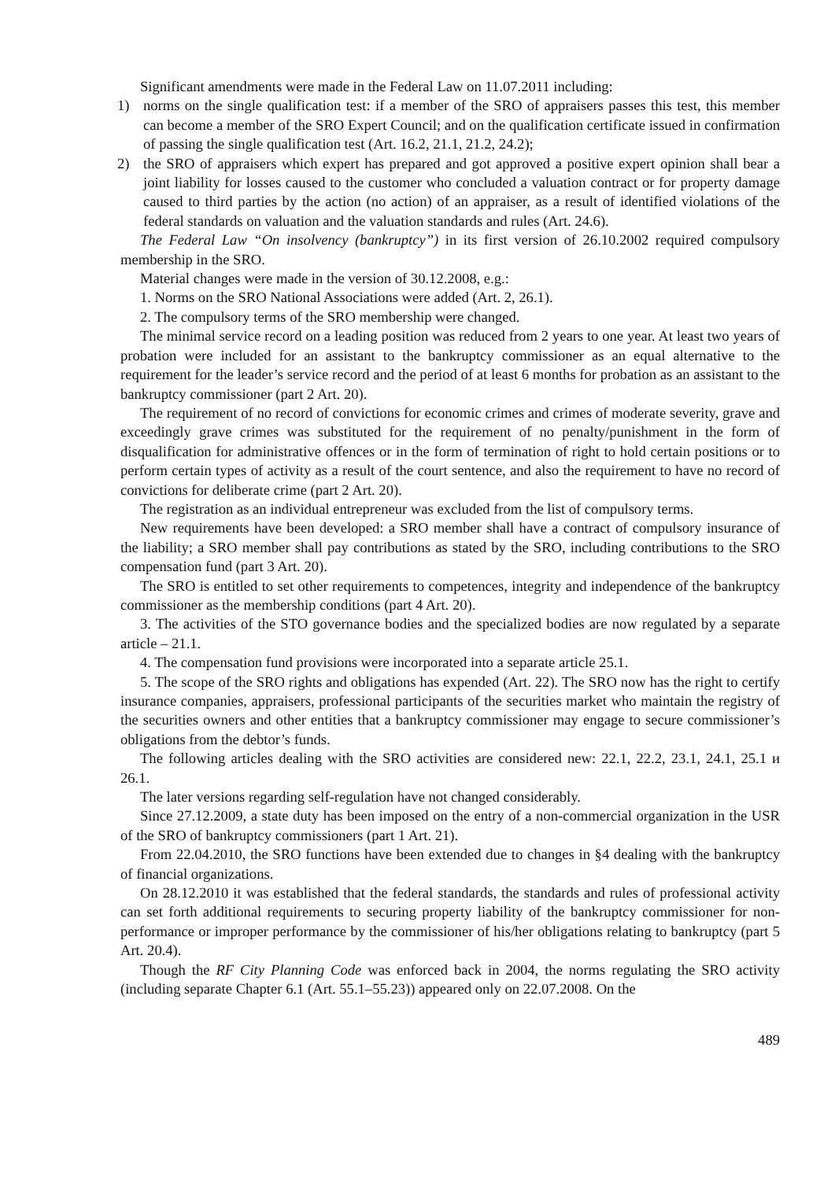Significant amendments were made in the Federal Law on 11.07.2011 including:
1) norms on the single qualification test: if a member of the SRO of appraisers passes this test, this member can become a member of the SRO Expert Council; and on the qualification certificate issued in confirmation of passing the single qualification test (Art. 16.2, 21.1, 21.2, 24.2);
2) the SRO of appraisers which expert has prepared and got approved a positive expert opinion shall bear a joint liability for losses caused to the customer who concluded a valuation contract or for property damage caused to third parties by the action (no action) of an appraiser, as a result of identified violations of the federal standards on valuation and the valuation standards and rules (Art. 24.6).
The Federal Law “On insolvency (bankruptcy”) in its first version of 26.10.2002 required compulsory membership in the SRO.
Material changes were made in the version of 30.12.2008, e.g.:
1. Norms on the SRO National Associations were added (Art. 2, 26.1).
2. The compulsory terms of the SRO membership were changed.
The minimal service record on a leading position was reduced from 2 years to one year. At least two years of probation were included for an assistant to the bankruptcy commissioner as an equal alternative to the requirement for the leader’s service record and the period of at least 6 months for probation as an assistant to the bankruptcy commissioner (part 2 Art. 20).
The requirement of no record of convictions for economic crimes and crimes of moderate severity, grave and exceedingly grave crimes was substituted for the requirement of no penalty/punishment in the form of disqualification for administrative offences or in the form of termination of right to hold certain positions or to perform certain types of activity as a result of the court sentence, and also the requirement to have no record of convictions for deliberate crime (part 2 Art. 20).
The registration as an individual entrepreneur was excluded from the list of compulsory terms.
New requirements have been developed: a SRO member shall have a contract of compulsory insurance of the liability; a SRO member shall pay contributions as stated by the SRO, including contributions to the SRO compensation fund (part 3 Art. 20).
The SRO is entitled to set other requirements to competences, integrity and independence of the bankruptcy commissioner as the membership conditions (part 4 Art. 20).
3. The activities of the STO governance bodies and the specialized bodies are now regulated by a separate article – 21.1.
4. The compensation fund provisions were incorporated into a separate article 25.1.
5. The scope of the SRO rights and obligations has expended (Art. 22). The SRO now has the right to certify insurance companies, appraisers, professional participants of the securities market who maintain the registry of the securities owners and other entities that a bankruptcy commissioner may engage to secure commissioner’s obligations from the debtor’s funds.
The following articles dealing with the SRO activities are considered new: 22.1, 22.2, 23.1, 24.1, 25.1 и 26.1.
The later versions regarding self-regulation have not changed considerably.
Since 27.12.2009, a state duty has been imposed on the entry of a non-commercial organization in the USR of the SRO of bankruptcy commissioners (part 1 Art. 21).
From 22.04.2010, the SRO functions have been extended due to changes in §4 dealing with the bankruptcy of financial organizations.
On 28.12.2010 it was established that the federal standards, the standards and rules of professional activity can set forth additional requirements to securing property liability of the bankruptcy commissioner for non-performance or improper performance by the commissioner of his/her obligations relating to bankruptcy (part 5 Art. 20.4).
Though the RF City Planning Code was enforced back in 2004, the norms regulating the SRO activity (including separate Chapter 6.1 (Art. 55.1–55.23)) appeared only on 22.07.2008. On the
489